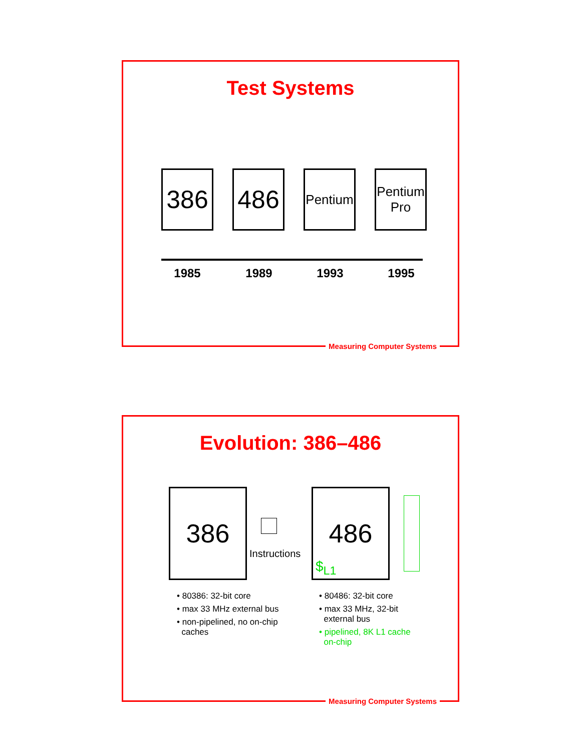Test Systems
386 486
Pentium
Pentium
Pro
1985 1989 1993 1995
Measuring Computer Systems
Evolution: 386–486
386
Instructions
486
$<sub>L1</sub>
• 80386: 32-bit core
• max 33 MHz external bus
• non-pipelined, no on-chip
caches
• 80486: 32-bit core
• max 33 MHz, 32-bit
external bus
• pipelined, 8K L1 cache
on-chip
Measuring Computer Systems